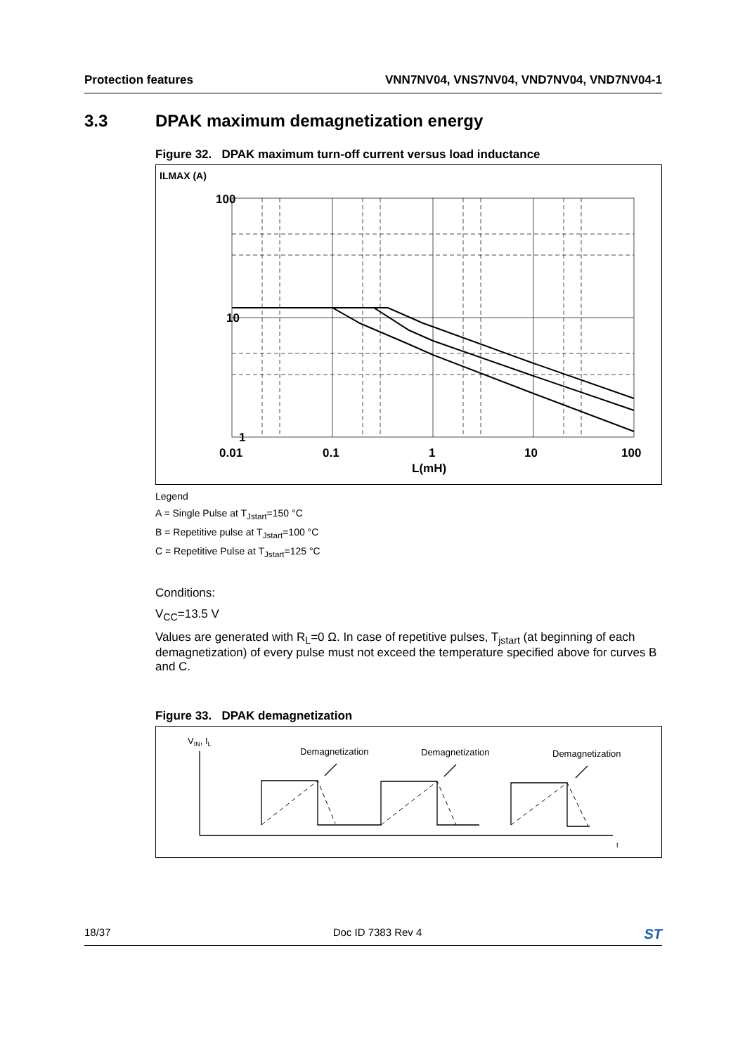Protection features VNN7NV04, VNS7NV04, VND7NV04, VND7NV04-1
3.3 DPAK maximum demagnetization energy
Figure 32. DPAK maximum turn-off current versus load inductance
ILMAX (A)
100
10
1
0.01
0.1
1
10
100
L(mH)
Legend
A = Single Pulse at T<sub>Jstart</sub>=150 °C
B = Repetitive pulse at T<sub>Jstart</sub>=100 °C
C = Repetitive Pulse at T<sub>Jstart</sub>=125 °C
Conditions:
V<sub>CC</sub>=13.5 V
Values are generated with R<sub>L</sub>=0 Ω. In case of repetitive pulses, T<sub>jstart</sub> (at beginning of each demagnetization) of every pulse must not exceed the temperature specified above for curves B and C.
Figure 33. DPAK demagnetization
VIN, IL
Demagnetization
Demagnetization
Demagnetization
t
18/37 Doc ID 7383 Rev 4 ST